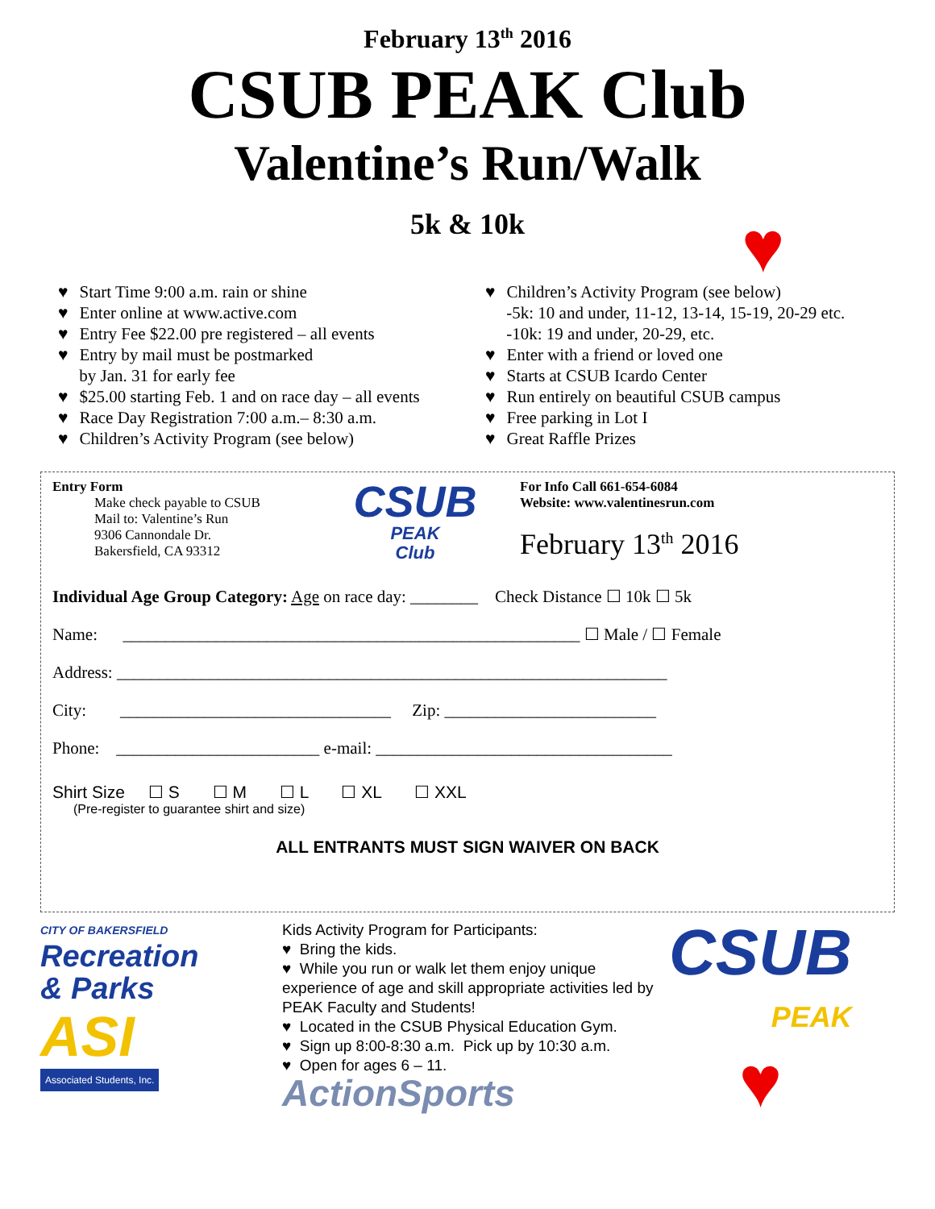February 13<sup>th</sup> 2016
CSUB PEAK Club
Valentine’s Run/Walk
♥
5k & 10k
♥ Start Time 9:00 a.m. rain or shine
♥ Enter online at www.active.com
♥ Entry Fee $22.00 pre registered – all events
♥ Entry by mail must be postmarked
by Jan. 31 for early fee
♥ $25.00 starting Feb. 1 and on race day – all events
♥ Race Day Registration 7:00 a.m.– 8:30 a.m.
♥ Children’s Activity Program (see below)
♥ Children’s Activity Program (see below)
-5k: 10 and under, 11-12, 13-14, 15-19, 20-29 etc.
-10k: 19 and under, 20-29, etc.
♥ Enter with a friend or loved one
♥ Starts at CSUB Icardo Center
♥ Run entirely on beautiful CSUB campus
♥ Free parking in Lot I
♥ Great Raffle Prizes
Entry Form
Make check payable to CSUB
Mail to: Valentine’s Run
9306 Cannondale Dr.
Bakersfield, CA 93312
CSUB
PEAK
Club
For Info Call 661-654-6084
Website: www.valentinesrun.com
February 13<sup>th</sup> 2016
Individual Age Group Category: Age on race day: ________ Check Distance ☐ 10k ☐ 5k
Name: ______________________________________________________ ☐ Male / ☐ Female
Address: _________________________________________________________________
City: ________________________________ Zip: _________________________
Phone: ________________________ e-mail: ___________________________________
Shirt Size ☐ S ☐ M ☐ L ☐ XL ☐ XXL
(Pre-register to guarantee shirt and size)
ALL ENTRANTS MUST SIGN WAIVER ON BACK
CITY OF BAKERSFIELD
Recreation
& Parks
ASI
Associated Students, Inc.
Kids Activity Program for Participants:
♥ Bring the kids.
♥ While you run or walk let them enjoy unique experience of age and skill appropriate activities led by PEAK Faculty and Students!
♥ Located in the CSUB Physical Education Gym.
♥ Sign up 8:00-8:30 a.m. Pick up by 10:30 a.m.
♥ Open for ages 6 – 11.
ActionSports
CSUB
PEAK
♥